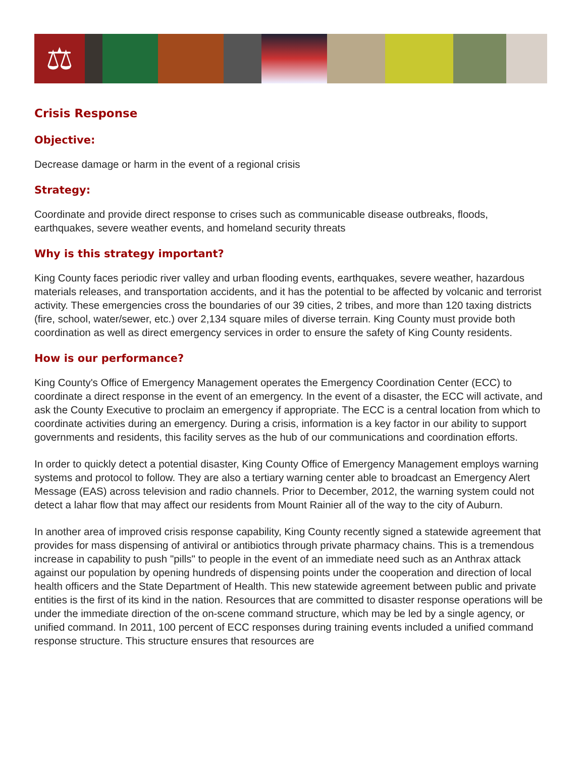⚖
Crisis Response
Objective:
Decrease damage or harm in the event of a regional crisis
Strategy:
Coordinate and provide direct response to crises such as communicable disease outbreaks, floods, earthquakes, severe weather events, and homeland security threats
Why is this strategy important?
King County faces periodic river valley and urban flooding events, earthquakes, severe weather, hazardous materials releases, and transportation accidents, and it has the potential to be affected by volcanic and terrorist activity. These emergencies cross the boundaries of our 39 cities, 2 tribes, and more than 120 taxing districts (fire, school, water/sewer, etc.) over 2,134 square miles of diverse terrain. King County must provide both coordination as well as direct emergency services in order to ensure the safety of King County residents.
How is our performance?
King County's Office of Emergency Management operates the Emergency Coordination Center (ECC) to coordinate a direct response in the event of an emergency. In the event of a disaster, the ECC will activate, and ask the County Executive to proclaim an emergency if appropriate. The ECC is a central location from which to coordinate activities during an emergency. During a crisis, information is a key factor in our ability to support governments and residents, this facility serves as the hub of our communications and coordination efforts.
In order to quickly detect a potential disaster, King County Office of Emergency Management employs warning systems and protocol to follow. They are also a tertiary warning center able to broadcast an Emergency Alert Message (EAS) across television and radio channels. Prior to December, 2012, the warning system could not detect a lahar flow that may affect our residents from Mount Rainier all of the way to the city of Auburn.
In another area of improved crisis response capability, King County recently signed a statewide agreement that provides for mass dispensing of antiviral or antibiotics through private pharmacy chains. This is a tremendous increase in capability to push "pills" to people in the event of an immediate need such as an Anthrax attack against our population by opening hundreds of dispensing points under the cooperation and direction of local health officers and the State Department of Health. This new statewide agreement between public and private entities is the first of its kind in the nation. Resources that are committed to disaster response operations will be under the immediate direction of the on-scene command structure, which may be led by a single agency, or unified command. In 2011, 100 percent of ECC responses during training events included a unified command response structure. This structure ensures that resources are